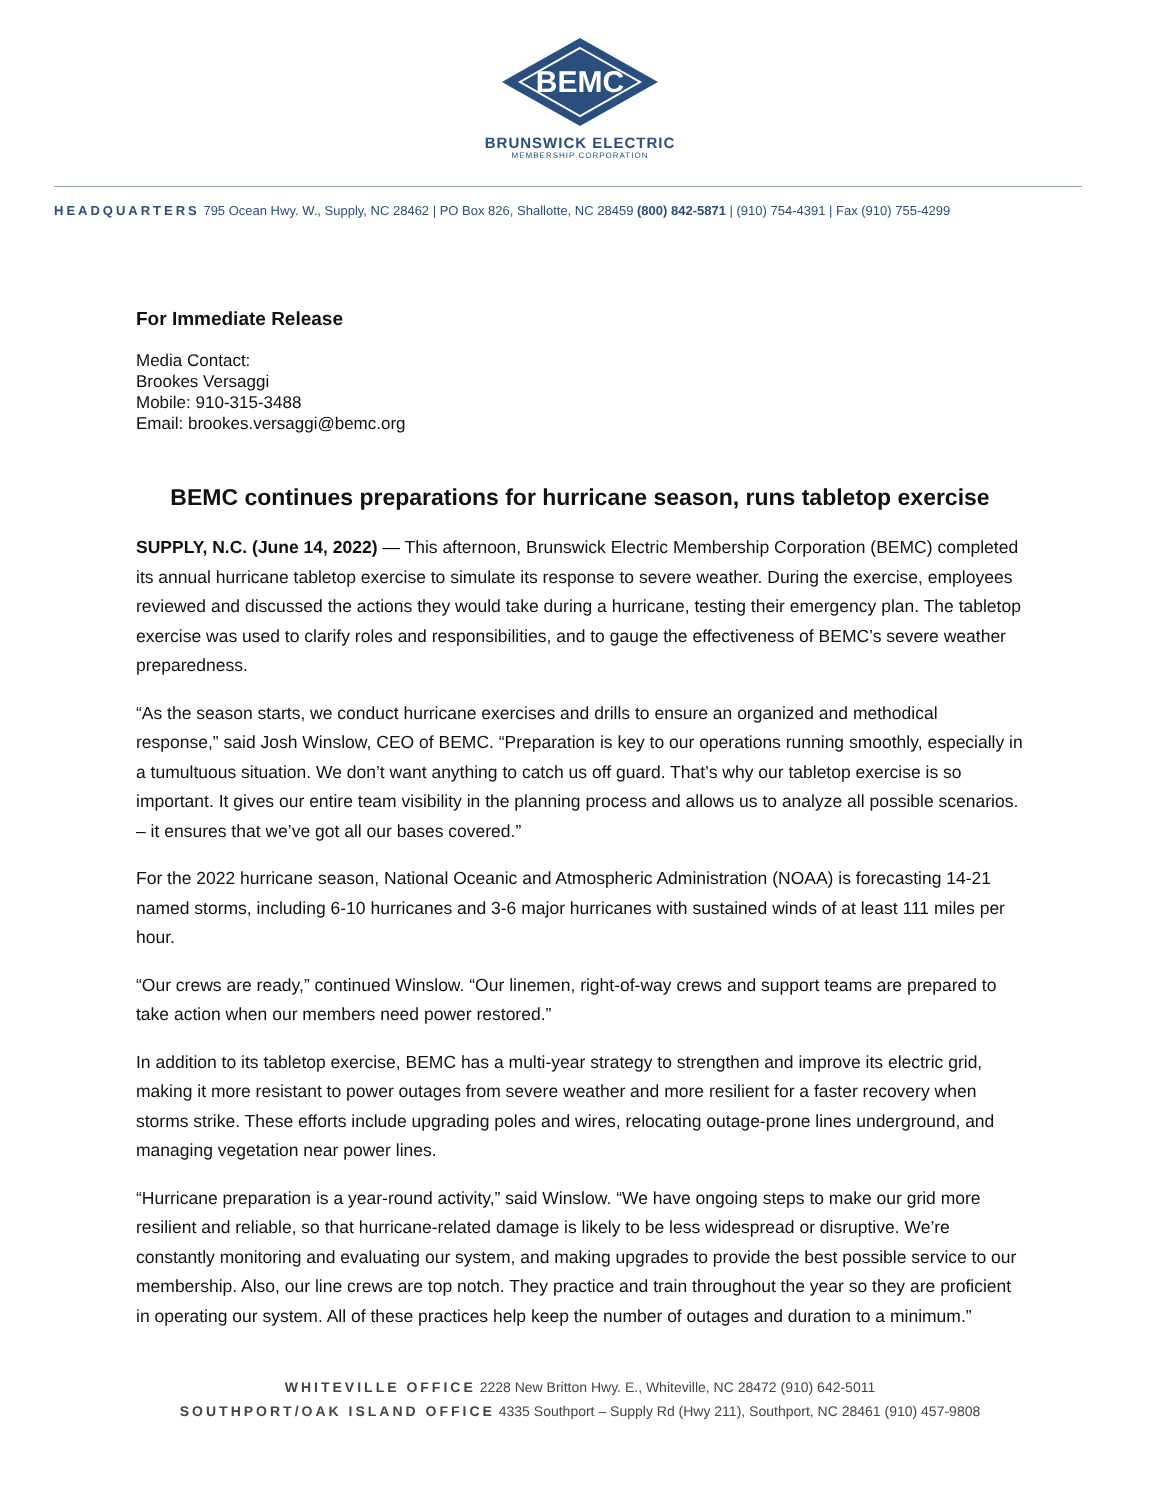BEMC
BRUNSWICK ELECTRIC
MEMBERSHIP CORPORATION
HEADQUARTERS 795 Ocean Hwy. W., Supply, NC 28462 | PO Box 826, Shallotte, NC 28459 (800) 842-5871 | (910) 754-4391 | Fax (910) 755-4299
For Immediate Release
Media Contact:
Brookes Versaggi
Mobile: 910-315-3488
Email: brookes.versaggi@bemc.org
BEMC continues preparations for hurricane season, runs tabletop exercise
SUPPLY, N.C. (June 14, 2022) — This afternoon, Brunswick Electric Membership Corporation (BEMC) completed its annual hurricane tabletop exercise to simulate its response to severe weather. During the exercise, employees reviewed and discussed the actions they would take during a hurricane, testing their emergency plan. The tabletop exercise was used to clarify roles and responsibilities, and to gauge the effectiveness of BEMC’s severe weather preparedness.
“As the season starts, we conduct hurricane exercises and drills to ensure an organized and methodical response,” said Josh Winslow, CEO of BEMC. “Preparation is key to our operations running smoothly, especially in a tumultuous situation. We don’t want anything to catch us off guard. That’s why our tabletop exercise is so important. It gives our entire team visibility in the planning process and allows us to analyze all possible scenarios. – it ensures that we’ve got all our bases covered.”
For the 2022 hurricane season, National Oceanic and Atmospheric Administration (NOAA) is forecasting 14-21 named storms, including 6-10 hurricanes and 3-6 major hurricanes with sustained winds of at least 111 miles per hour.
“Our crews are ready,” continued Winslow. “Our linemen, right-of-way crews and support teams are prepared to take action when our members need power restored.”
In addition to its tabletop exercise, BEMC has a multi-year strategy to strengthen and improve its electric grid, making it more resistant to power outages from severe weather and more resilient for a faster recovery when storms strike. These efforts include upgrading poles and wires, relocating outage-prone lines underground, and managing vegetation near power lines.
“Hurricane preparation is a year-round activity,” said Winslow. “We have ongoing steps to make our grid more resilient and reliable, so that hurricane-related damage is likely to be less widespread or disruptive. We’re constantly monitoring and evaluating our system, and making upgrades to provide the best possible service to our membership. Also, our line crews are top notch. They practice and train throughout the year so they are proficient in operating our system. All of these practices help keep the number of outages and duration to a minimum.”
WHITEVILLE OFFICE 2228 New Britton Hwy. E., Whiteville, NC 28472 (910) 642-5011
SOUTHPORT/OAK ISLAND OFFICE 4335 Southport – Supply Rd (Hwy 211), Southport, NC 28461 (910) 457-9808